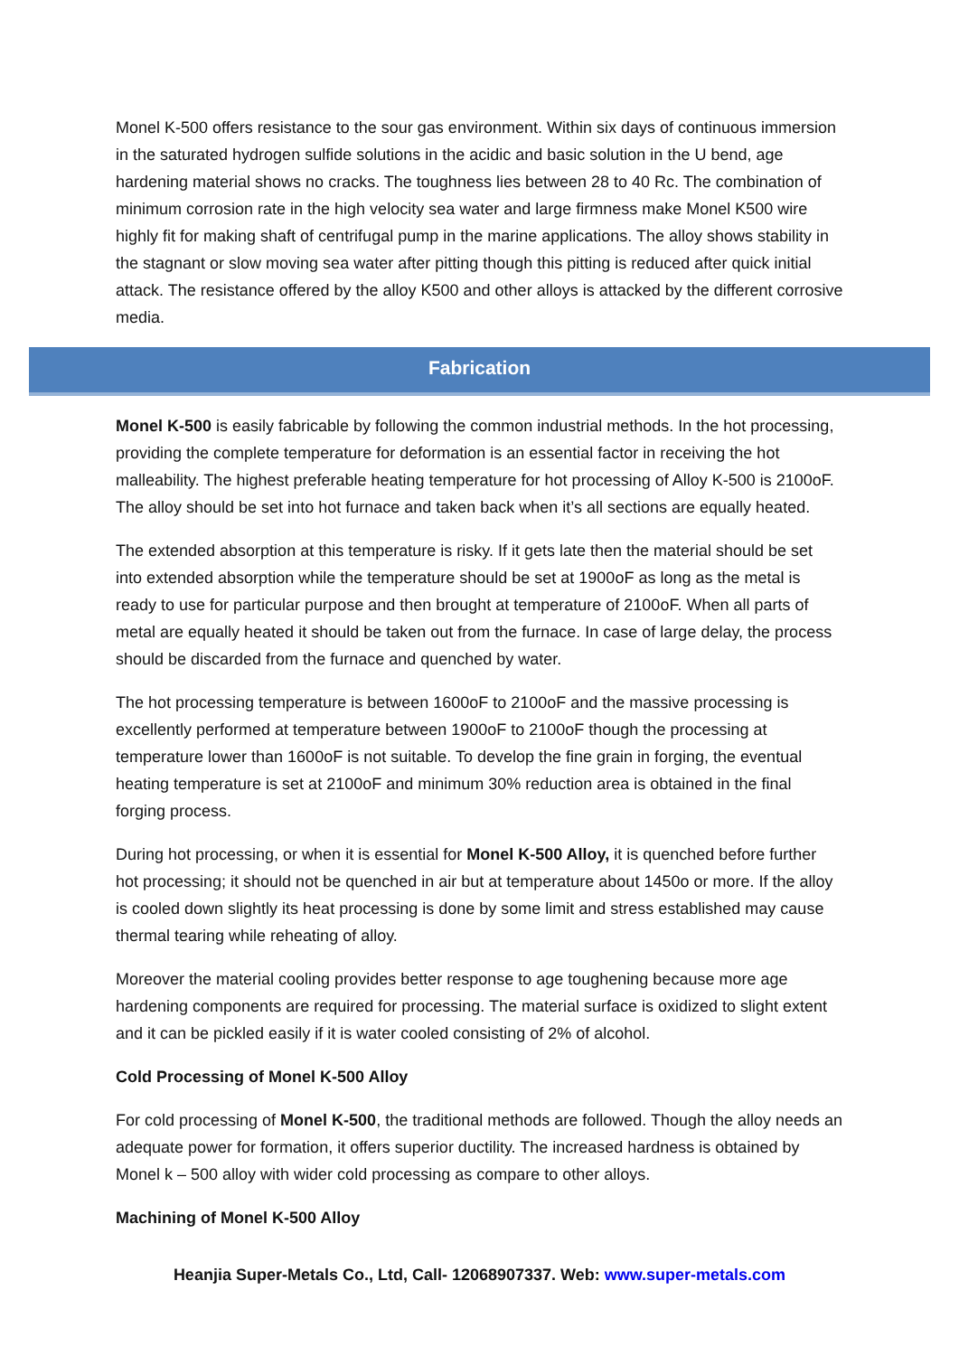Monel K-500 offers resistance to the sour gas environment. Within six days of continuous immersion in the saturated hydrogen sulfide solutions in the acidic and basic solution in the U bend, age hardening material shows no cracks. The toughness lies between 28 to 40 Rc. The combination of minimum corrosion rate in the high velocity sea water and large firmness make Monel K500 wire highly fit for making shaft of centrifugal pump in the marine applications. The alloy shows stability in the stagnant or slow moving sea water after pitting though this pitting is reduced after quick initial attack. The resistance offered by the alloy K500 and other alloys is attacked by the different corrosive media.
Fabrication
Monel K-500 is easily fabricable by following the common industrial methods. In the hot processing, providing the complete temperature for deformation is an essential factor in receiving the hot malleability. The highest preferable heating temperature for hot processing of Alloy K-500 is 2100oF. The alloy should be set into hot furnace and taken back when it’s all sections are equally heated.
The extended absorption at this temperature is risky. If it gets late then the material should be set into extended absorption while the temperature should be set at 1900oF as long as the metal is ready to use for particular purpose and then brought at temperature of 2100oF. When all parts of metal are equally heated it should be taken out from the furnace. In case of large delay, the process should be discarded from the furnace and quenched by water.
The hot processing temperature is between 1600oF to 2100oF and the massive processing is excellently performed at temperature between 1900oF to 2100oF though the processing at temperature lower than 1600oF is not suitable. To develop the fine grain in forging, the eventual heating temperature is set at 2100oF and minimum 30% reduction area is obtained in the final forging process.
During hot processing, or when it is essential for Monel K-500 Alloy, it is quenched before further hot processing; it should not be quenched in air but at temperature about 1450o or more. If the alloy is cooled down slightly its heat processing is done by some limit and stress established may cause thermal tearing while reheating of alloy.
Moreover the material cooling provides better response to age toughening because more age hardening components are required for processing. The material surface is oxidized to slight extent and it can be pickled easily if it is water cooled consisting of 2% of alcohol.
Cold Processing of Monel K-500 Alloy
For cold processing of Monel K-500, the traditional methods are followed. Though the alloy needs an adequate power for formation, it offers superior ductility. The increased hardness is obtained by Monel k – 500 alloy with wider cold processing as compare to other alloys.
Machining of Monel K-500 Alloy
Heanjia Super-Metals Co., Ltd, Call- 12068907337. Web: www.super-metals.com